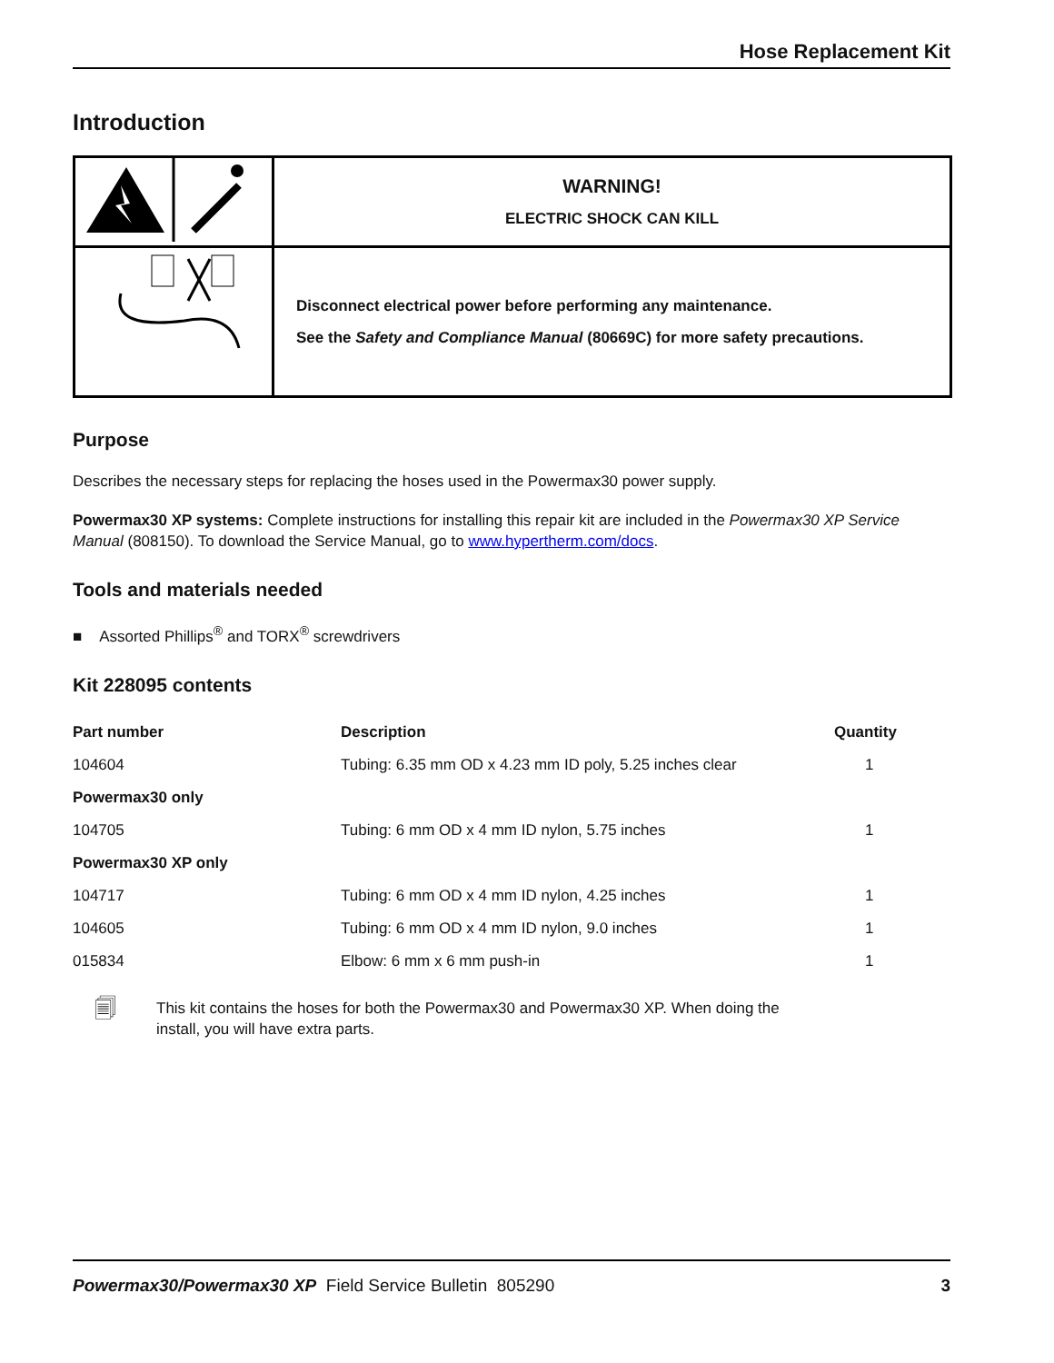Hose Replacement Kit
Introduction
| | WARNING! ELECTRIC SHOCK CAN KILL |
| | Disconnect electrical power before performing any maintenance. See the Safety and Compliance Manual (80669C) for more safety precautions. |
Purpose
Describes the necessary steps for replacing the hoses used in the Powermax30 power supply.
Powermax30 XP systems: Complete instructions for installing this repair kit are included in the Powermax30 XP Service Manual (808150). To download the Service Manual, go to www.hypertherm.com/docs.
Tools and materials needed
■ Assorted Phillips<sup>®</sup> and TORX<sup>®</sup> screwdrivers
Kit 228095 contents
| Part number | Description | Quantity |
| --- | --- | --- |
| 104604 | Tubing: 6.35 mm OD x 4.23 mm ID poly, 5.25 inches clear | 1 |
| Powermax30 only | | |
| 104705 | Tubing: 6 mm OD x 4 mm ID nylon, 5.75 inches | 1 |
| Powermax30 XP only | | |
| 104717 | Tubing: 6 mm OD x 4 mm ID nylon, 4.25 inches | 1 |
| 104605 | Tubing: 6 mm OD x 4 mm ID nylon, 9.0 inches | 1 |
| 015834 | Elbow: 6 mm x 6 mm push-in | 1 |
🗐
This kit contains the hoses for both the Powermax30 and Powermax30 XP. When doing the install, you will have extra parts.
Powermax30/Powermax30 XP Field Service Bulletin 805290 3